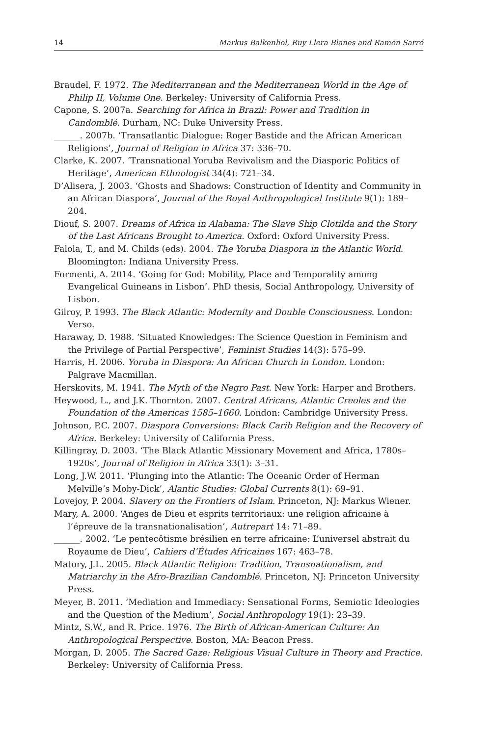14 Markus Balkenhol, Ruy Llera Blanes and Ramon Sarró
Braudel, F. 1972. The Mediterranean and the Mediterranean World in the Age of Philip II, Volume One. Berkeley: University of California Press.
Capone, S. 2007a. Searching for Africa in Brazil: Power and Tradition in Candomblé. Durham, NC: Duke University Press.
______. 2007b. ‘Transatlantic Dialogue: Roger Bastide and the African American Religions’, Journal of Religion in Africa 37: 336–70.
Clarke, K. 2007. ‘Transnational Yoruba Revivalism and the Diasporic Politics of Heritage’, American Ethnologist 34(4): 721–34.
D’Alisera, J. 2003. ‘Ghosts and Shadows: Construction of Identity and Community in an African Diaspora’, Journal of the Royal Anthropological Institute 9(1): 189–204.
Diouf, S. 2007. Dreams of Africa in Alabama: The Slave Ship Clotilda and the Story of the Last Africans Brought to America. Oxford: Oxford University Press.
Falola, T., and M. Childs (eds). 2004. The Yoruba Diaspora in the Atlantic World. Bloomington: Indiana University Press.
Formenti, A. 2014. ‘Going for God: Mobility, Place and Temporality among Evangelical Guineans in Lisbon’. PhD thesis, Social Anthropology, University of Lisbon.
Gilroy, P. 1993. The Black Atlantic: Modernity and Double Consciousness. London: Verso.
Haraway, D. 1988. ‘Situated Knowledges: The Science Question in Feminism and the Privilege of Partial Perspective’, Feminist Studies 14(3): 575–99.
Harris, H. 2006. Yoruba in Diaspora: An African Church in London. London: Palgrave Macmillan.
Herskovits, M. 1941. The Myth of the Negro Past. New York: Harper and Brothers.
Heywood, L., and J.K. Thornton. 2007. Central Africans, Atlantic Creoles and the Foundation of the Americas 1585–1660. London: Cambridge University Press.
Johnson, P.C. 2007. Diaspora Conversions: Black Carib Religion and the Recovery of Africa. Berkeley: University of California Press.
Killingray, D. 2003. ‘The Black Atlantic Missionary Movement and Africa, 1780s–1920s’, Journal of Religion in Africa 33(1): 3–31.
Long, J.W. 2011. ‘Plunging into the Atlantic: The Oceanic Order of Herman Melville’s Moby-Dick’, Alantic Studies: Global Currents 8(1): 69–91.
Lovejoy, P. 2004. Slavery on the Frontiers of Islam. Princeton, NJ: Markus Wiener.
Mary, A. 2000. ‘Anges de Dieu et esprits territoriaux: une religion africaine à l’épreuve de la transnationalisation’, Autrepart 14: 71–89.
______. 2002. ‘Le pentecôtisme brésilien en terre africaine: L’universel abstrait du Royaume de Dieu’, Cahiers d’Études Africaines 167: 463–78.
Matory, J.L. 2005. Black Atlantic Religion: Tradition, Transnationalism, and Matriarchy in the Afro-Brazilian Candomblé. Princeton, NJ: Princeton University Press.
Meyer, B. 2011. ‘Mediation and Immediacy: Sensational Forms, Semiotic Ideologies and the Question of the Medium’, Social Anthropology 19(1): 23–39.
Mintz, S.W., and R. Price. 1976. The Birth of African-American Culture: An Anthropological Perspective. Boston, MA: Beacon Press.
Morgan, D. 2005. The Sacred Gaze: Religious Visual Culture in Theory and Practice. Berkeley: University of California Press.